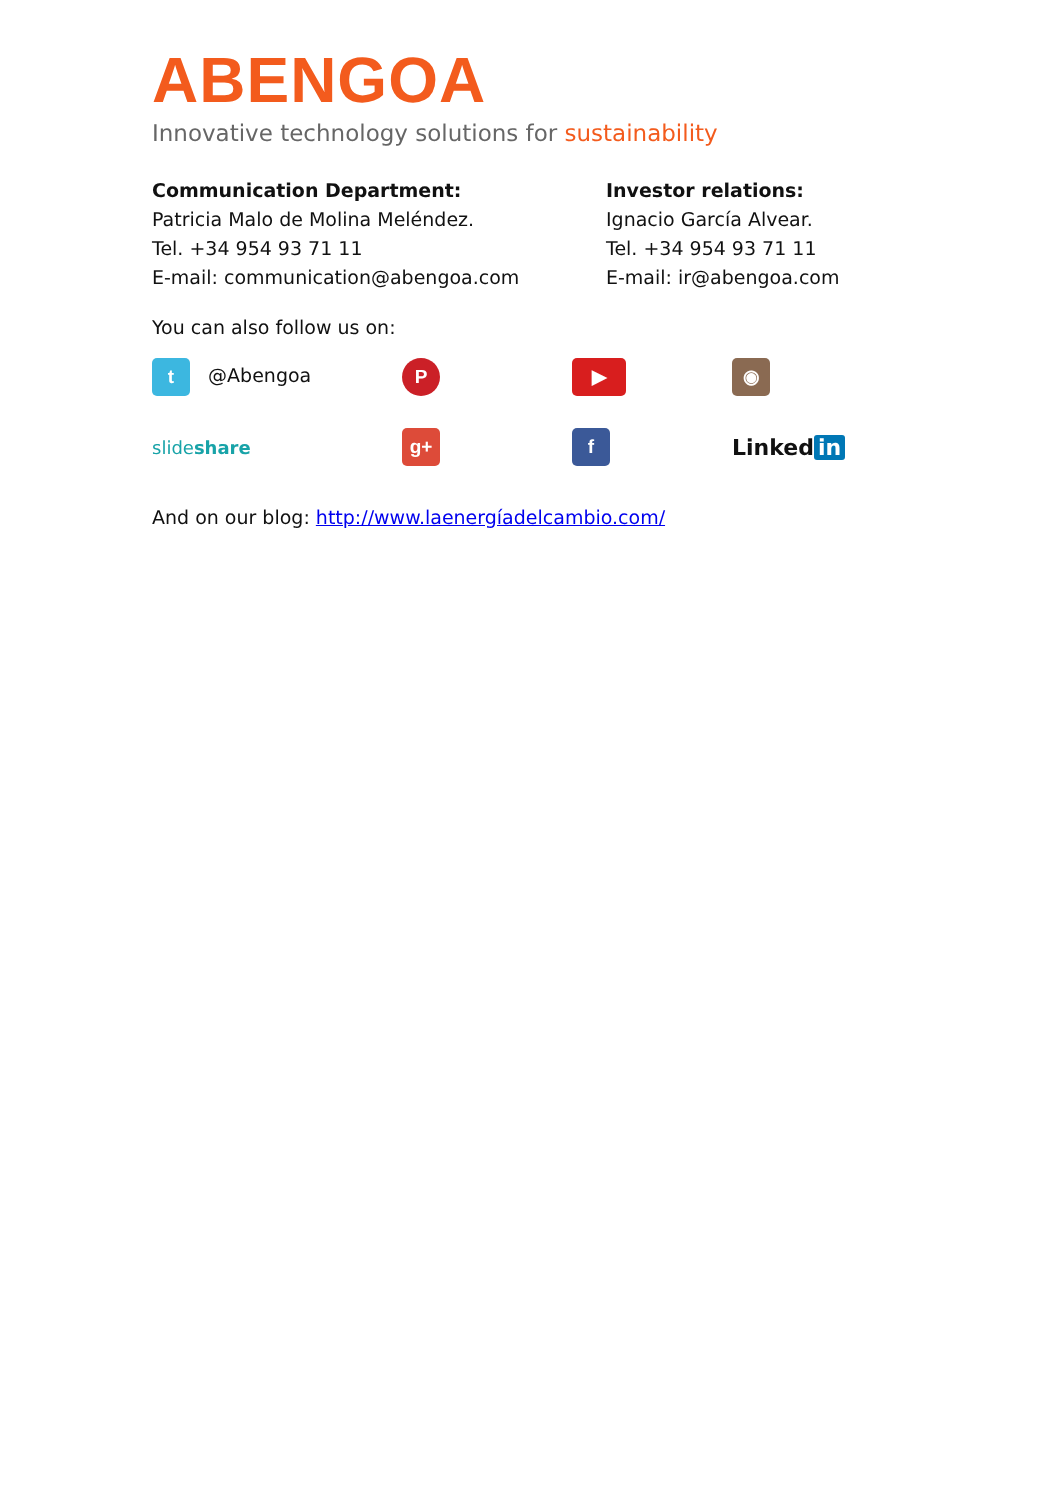ABENGOA
Innovative technology solutions for sustainability
Communication Department:
Patricia Malo de Molina Meléndez.
Tel. +34 954 93 71 11
E-mail: communication@abengoa.com
Investor relations:
Ignacio García Alvear.
Tel. +34 954 93 71 11
E-mail: ir@abengoa.com
You can also follow us on:
t @Abengoa
P
▶
◉
slideshare
g+
f
Linked in
And on our blog: http://www.laenergíadelcambio.com/